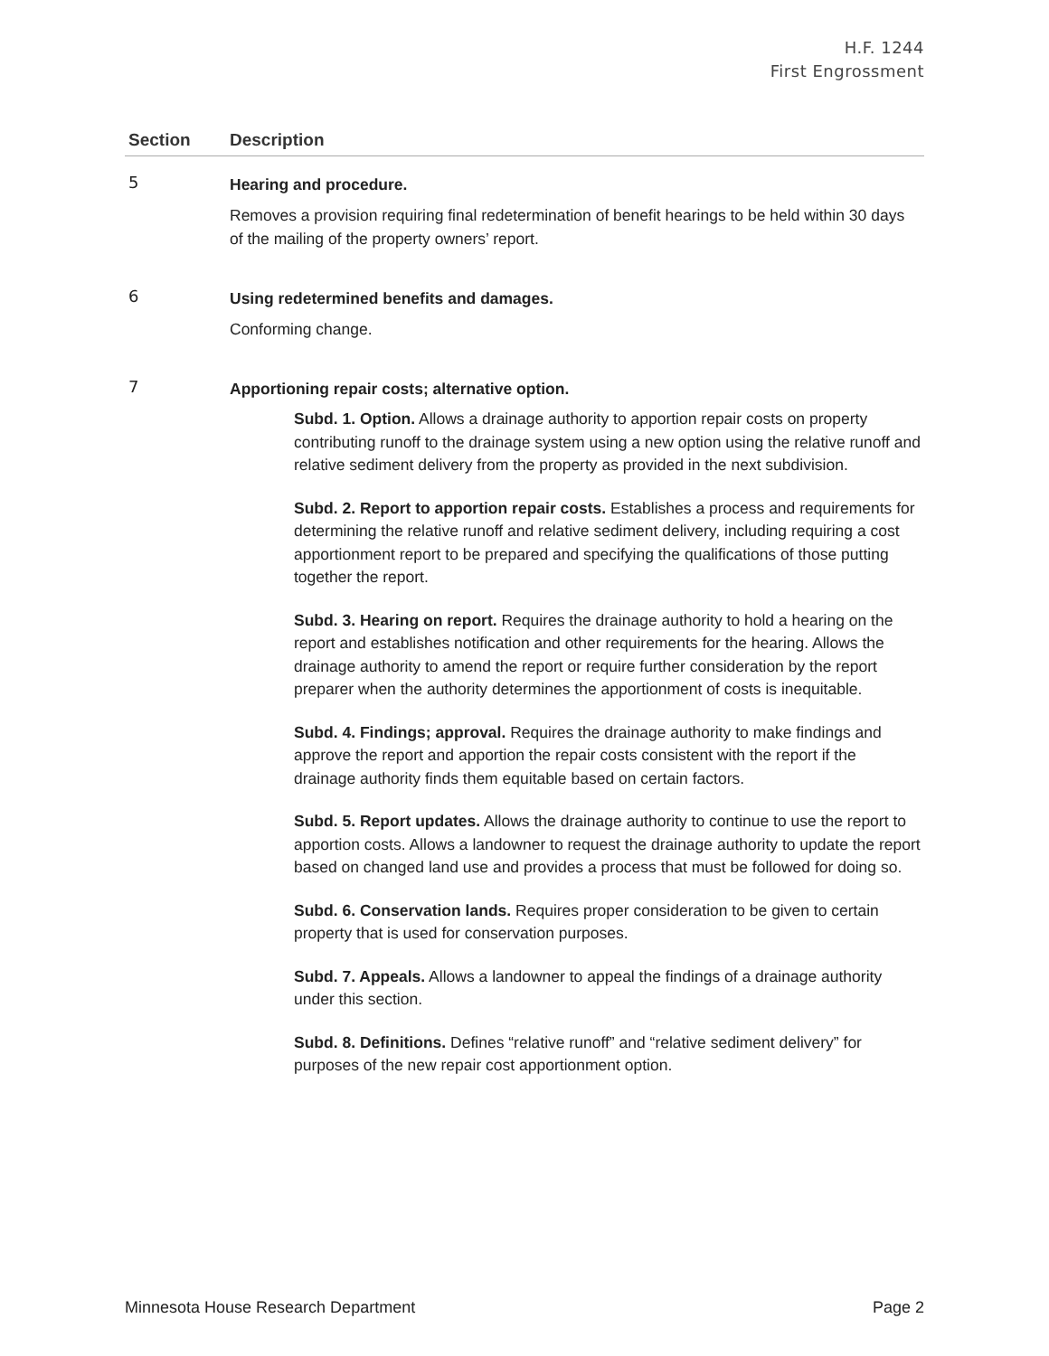H.F. 1244
First Engrossment
| Section | Description |
| --- | --- |
| 5 | Hearing and procedure. Removes a provision requiring final redetermination of benefit hearings to be held within 30 days of the mailing of the property owners’ report. |
| 6 | Using redetermined benefits and damages. Conforming change. |
| 7 | Apportioning repair costs; alternative option. Subd. 1. Option. Allows a drainage authority to apportion repair costs on property contributing runoff to the drainage system using a new option using the relative runoff and relative sediment delivery from the property as provided in the next subdivision. Subd. 2. Report to apportion repair costs. Establishes a process and requirements for determining the relative runoff and relative sediment delivery, including requiring a cost apportionment report to be prepared and specifying the qualifications of those putting together the report. Subd. 3. Hearing on report. Requires the drainage authority to hold a hearing on the report and establishes notification and other requirements for the hearing. Allows the drainage authority to amend the report or require further consideration by the report preparer when the authority determines the apportionment of costs is inequitable. Subd. 4. Findings; approval. Requires the drainage authority to make findings and approve the report and apportion the repair costs consistent with the report if the drainage authority finds them equitable based on certain factors. Subd. 5. Report updates. Allows the drainage authority to continue to use the report to apportion costs. Allows a landowner to request the drainage authority to update the report based on changed land use and provides a process that must be followed for doing so. Subd. 6. Conservation lands. Requires proper consideration to be given to certain property that is used for conservation purposes. Subd. 7. Appeals. Allows a landowner to appeal the findings of a drainage authority under this section. Subd. 8. Definitions. Defines “relative runoff” and “relative sediment delivery” for purposes of the new repair cost apportionment option. |
Minnesota House Research Department Page 2